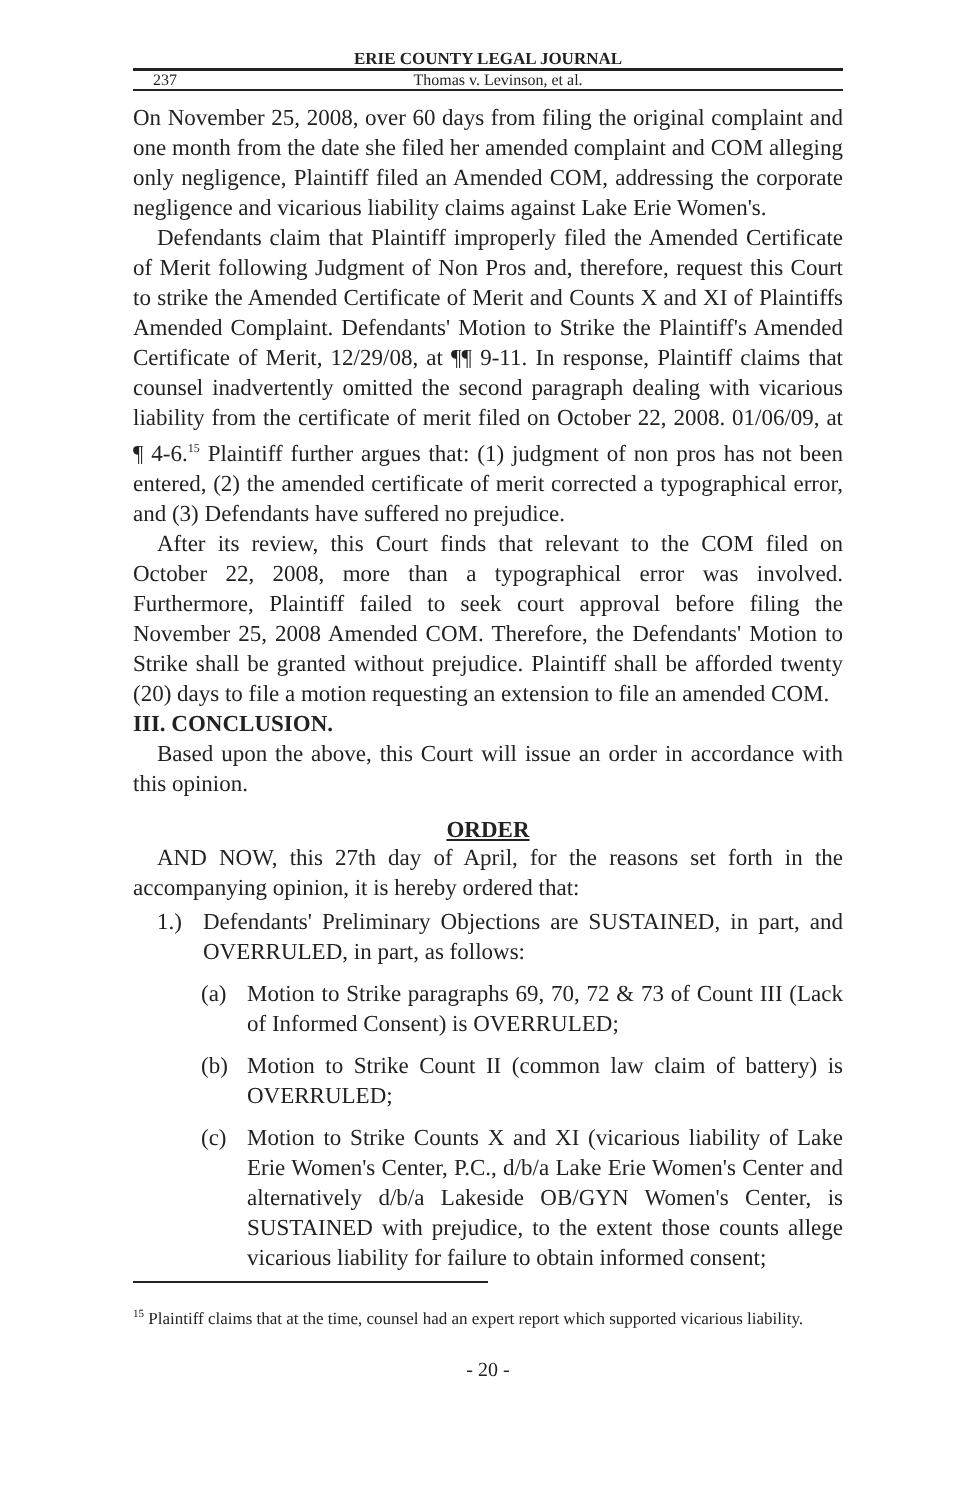ERIE COUNTY LEGAL JOURNAL
237 Thomas v. Levinson, et al.
On November 25, 2008, over 60 days from filing the original complaint and one month from the date she filed her amended complaint and COM alleging only negligence, Plaintiff filed an Amended COM, addressing the corporate negligence and vicarious liability claims against Lake Erie Women's.
Defendants claim that Plaintiff improperly filed the Amended Certificate of Merit following Judgment of Non Pros and, therefore, request this Court to strike the Amended Certificate of Merit and Counts X and XI of Plaintiffs Amended Complaint. Defendants' Motion to Strike the Plaintiff's Amended Certificate of Merit, 12/29/08, at ¶¶ 9-11. In response, Plaintiff claims that counsel inadvertently omitted the second paragraph dealing with vicarious liability from the certificate of merit filed on October 22, 2008. 01/06/09, at ¶ 4-6.<sup>15</sup> Plaintiff further argues that: (1) judgment of non pros has not been entered, (2) the amended certificate of merit corrected a typographical error, and (3) Defendants have suffered no prejudice.
After its review, this Court finds that relevant to the COM filed on October 22, 2008, more than a typographical error was involved. Furthermore, Plaintiff failed to seek court approval before filing the November 25, 2008 Amended COM. Therefore, the Defendants' Motion to Strike shall be granted without prejudice. Plaintiff shall be afforded twenty (20) days to file a motion requesting an extension to file an amended COM.
III. CONCLUSION.
Based upon the above, this Court will issue an order in accordance with this opinion.
ORDER
AND NOW, this 27th day of April, for the reasons set forth in the accompanying opinion, it is hereby ordered that:
1.) Defendants' Preliminary Objections are SUSTAINED, in part, and OVERRULED, in part, as follows:
(a) Motion to Strike paragraphs 69, 70, 72 & 73 of Count III (Lack of Informed Consent) is OVERRULED;
(b) Motion to Strike Count II (common law claim of battery) is OVERRULED;
(c) Motion to Strike Counts X and XI (vicarious liability of Lake Erie Women's Center, P.C., d/b/a Lake Erie Women's Center and alternatively d/b/a Lakeside OB/GYN Women's Center, is SUSTAINED with prejudice, to the extent those counts allege vicarious liability for failure to obtain informed consent;
<sup>15</sup> Plaintiff claims that at the time, counsel had an expert report which supported vicarious liability.
- 20 -